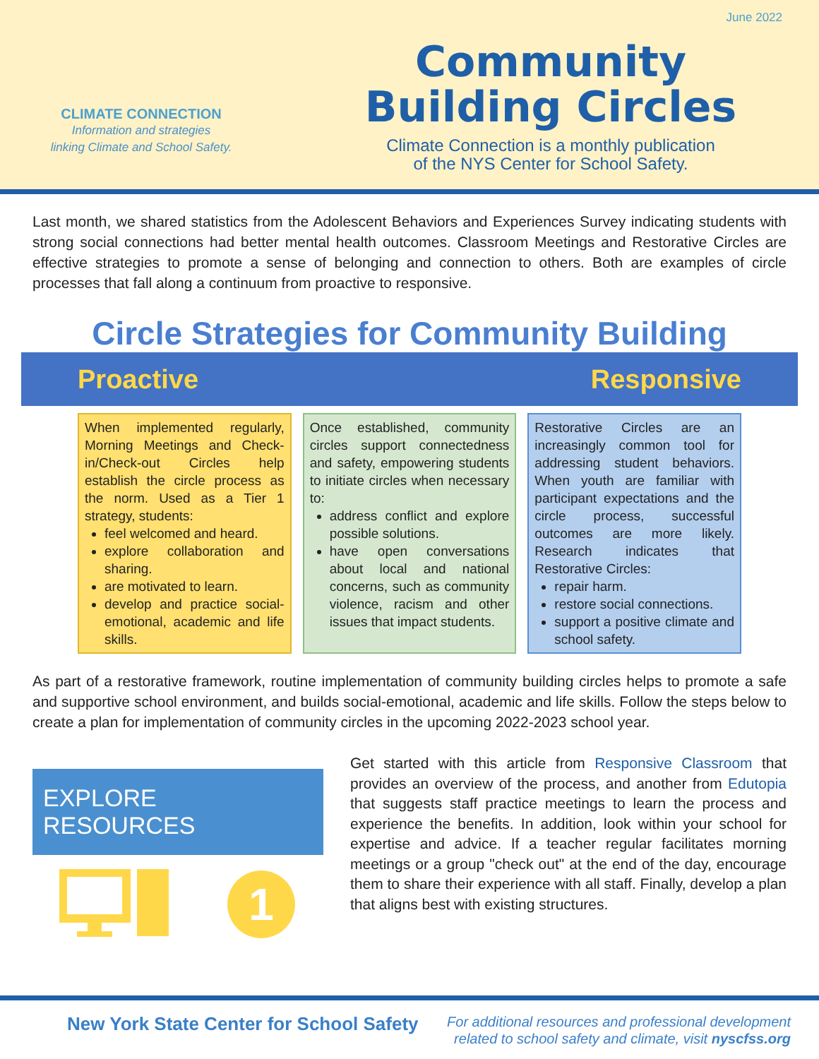June 2022
CLIMATE CONNECTION
Information and strategies
linking Climate and School Safety.
Community
Building Circles
Climate Connection is a monthly publication
of the NYS Center for School Safety.
Last month, we shared statistics from the Adolescent Behaviors and Experiences Survey indicating students with strong social connections had better mental health outcomes. Classroom Meetings and Restorative Circles are effective strategies to promote a sense of belonging and connection to others. Both are examples of circle processes that fall along a continuum from proactive to responsive.
Circle Strategies for Community Building
Proactive Responsive
When implemented regularly, Morning Meetings and Check-in/Check-out Circles help establish the circle process as the norm. Used as a Tier 1 strategy, students:
feel welcomed and heard.
explore collaboration and sharing.
are motivated to learn.
develop and practice social-emotional, academic and life skills.
Once established, community circles support connectedness and safety, empowering students to initiate circles when necessary to:
address conflict and explore possible solutions.
have open conversations about local and national concerns, such as community violence, racism and other issues that impact students.
Restorative Circles are an increasingly common tool for addressing student behaviors. When youth are familiar with participant expectations and the circle process, successful outcomes are more likely. Research indicates that Restorative Circles:
repair harm.
restore social connections.
support a positive climate and school safety.
As part of a restorative framework, routine implementation of community building circles helps to promote a safe and supportive school environment, and builds social-emotional, academic and life skills. Follow the steps below to create a plan for implementation of community circles in the upcoming 2022-2023 school year.
EXPLORE RESOURCES
1
Get started with this article from Responsive Classroom that provides an overview of the process, and another from Edutopia that suggests staff practice meetings to learn the process and experience the benefits. In addition, look within your school for expertise and advice. If a teacher regular facilitates morning meetings or a group "check out" at the end of the day, encourage them to share their experience with all staff. Finally, develop a plan that aligns best with existing structures.
New York State Center for School Safety
For additional resources and professional development
related to school safety and climate, visit nyscfss.org